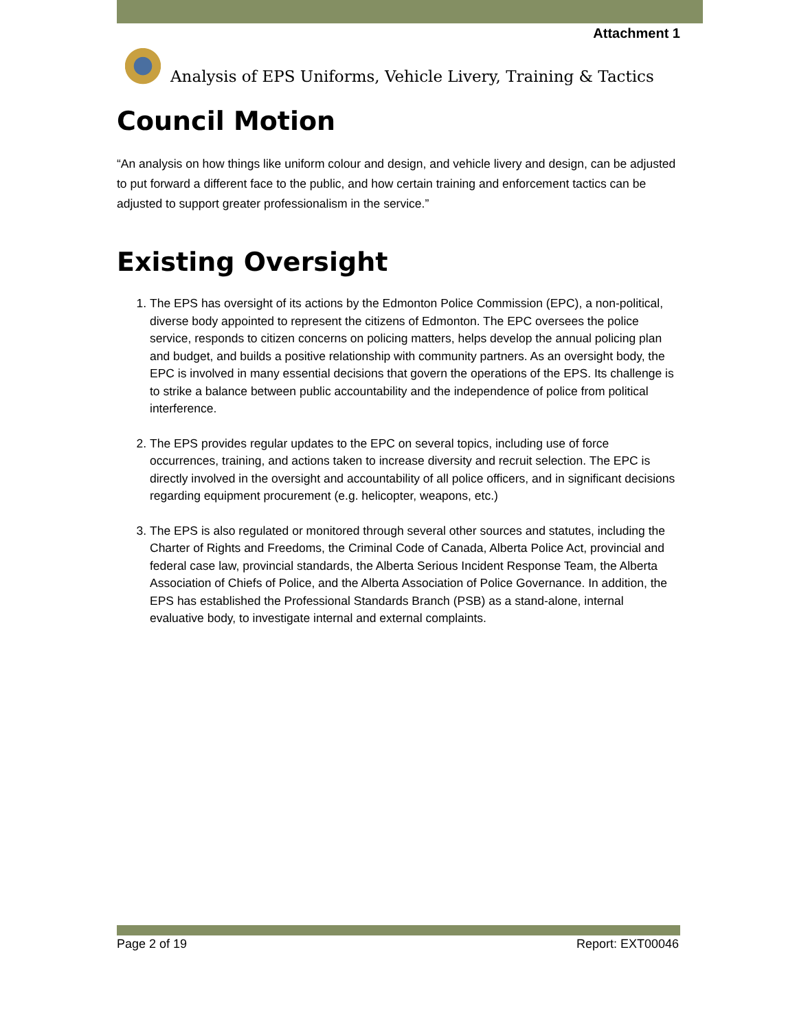Attachment 1
Analysis of EPS Uniforms, Vehicle Livery, Training & Tactics
Council Motion
“An analysis on how things like uniform colour and design, and vehicle livery and design, can be adjusted to put forward a different face to the public, and how certain training and enforcement tactics can be adjusted to support greater professionalism in the service.”
Existing Oversight
1. The EPS has oversight of its actions by the Edmonton Police Commission (EPC), a non-political, diverse body appointed to represent the citizens of Edmonton. The EPC oversees the police service, responds to citizen concerns on policing matters, helps develop the annual policing plan and budget, and builds a positive relationship with community partners. As an oversight body, the EPC is involved in many essential decisions that govern the operations of the EPS. Its challenge is to strike a balance between public accountability and the independence of police from political interference.
2. The EPS provides regular updates to the EPC on several topics, including use of force occurrences, training, and actions taken to increase diversity and recruit selection. The EPC is directly involved in the oversight and accountability of all police officers, and in significant decisions regarding equipment procurement (e.g. helicopter, weapons, etc.)
3. The EPS is also regulated or monitored through several other sources and statutes, including the Charter of Rights and Freedoms, the Criminal Code of Canada, Alberta Police Act, provincial and federal case law, provincial standards, the Alberta Serious Incident Response Team, the Alberta Association of Chiefs of Police, and the Alberta Association of Police Governance. In addition, the EPS has established the Professional Standards Branch (PSB) as a stand-alone, internal evaluative body, to investigate internal and external complaints.
Page 2 of 19 Report: EXT00046